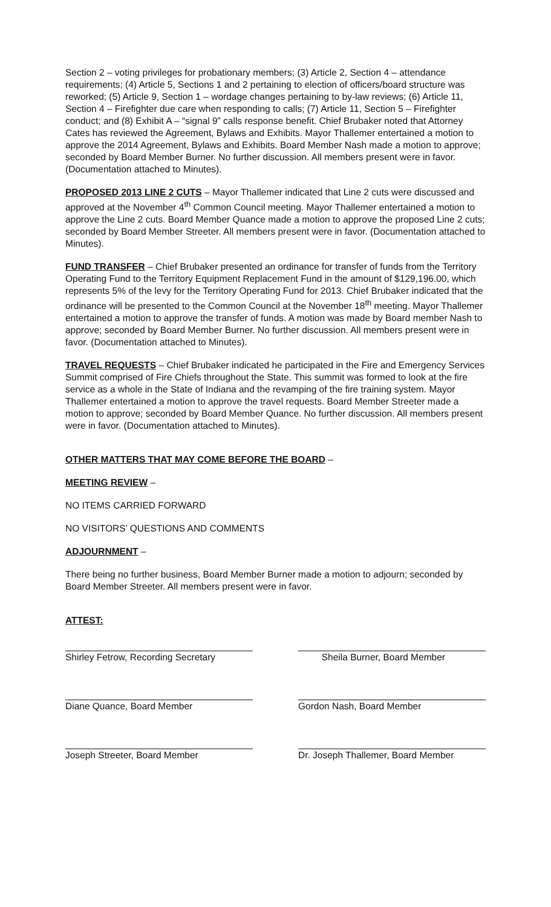Section 2 – voting privileges for probationary members; (3) Article 2, Section 4 – attendance requirements; (4) Article 5, Sections 1 and 2 pertaining to election of officers/board structure was reworked; (5) Article 9, Section 1 – wordage changes pertaining to by-law reviews; (6) Article 11, Section 4 – Firefighter due care when responding to calls; (7) Article 11, Section 5 – Firefighter conduct; and (8) Exhibit A – “signal 9” calls response benefit. Chief Brubaker noted that Attorney Cates has reviewed the Agreement, Bylaws and Exhibits. Mayor Thallemer entertained a motion to approve the 2014 Agreement, Bylaws and Exhibits. Board Member Nash made a motion to approve; seconded by Board Member Burner. No further discussion. All members present were in favor. (Documentation attached to Minutes).
PROPOSED 2013 LINE 2 CUTS – Mayor Thallemer indicated that Line 2 cuts were discussed and approved at the November 4<sup>th</sup> Common Council meeting. Mayor Thallemer entertained a motion to approve the Line 2 cuts. Board Member Quance made a motion to approve the proposed Line 2 cuts; seconded by Board Member Streeter. All members present were in favor. (Documentation attached to Minutes).
FUND TRANSFER – Chief Brubaker presented an ordinance for transfer of funds from the Territory Operating Fund to the Territory Equipment Replacement Fund in the amount of $129,196.00, which represents 5% of the levy for the Territory Operating Fund for 2013. Chief Brubaker indicated that the ordinance will be presented to the Common Council at the November 18<sup>th</sup> meeting. Mayor Thallemer entertained a motion to approve the transfer of funds. A motion was made by Board member Nash to approve; seconded by Board Member Burner. No further discussion. All members present were in favor. (Documentation attached to Minutes).
TRAVEL REQUESTS – Chief Brubaker indicated he participated in the Fire and Emergency Services Summit comprised of Fire Chiefs throughout the State. This summit was formed to look at the fire service as a whole in the State of Indiana and the revamping of the fire training system. Mayor Thallemer entertained a motion to approve the travel requests. Board Member Streeter made a motion to approve; seconded by Board Member Quance. No further discussion. All members present were in favor. (Documentation attached to Minutes).
OTHER MATTERS THAT MAY COME BEFORE THE BOARD –
MEETING REVIEW –
NO ITEMS CARRIED FORWARD
NO VISITORS’ QUESTIONS AND COMMENTS
ADJOURNMENT –
There being no further business, Board Member Burner made a motion to adjourn; seconded by Board Member Streeter. All members present were in favor.
ATTEST:
Shirley Fetrow, Recording Secretary
Sheila Burner, Board Member
Diane Quance, Board Member Gordon Nash, Board Member
Joseph Streeter, Board Member Dr. Joseph Thallemer, Board Member